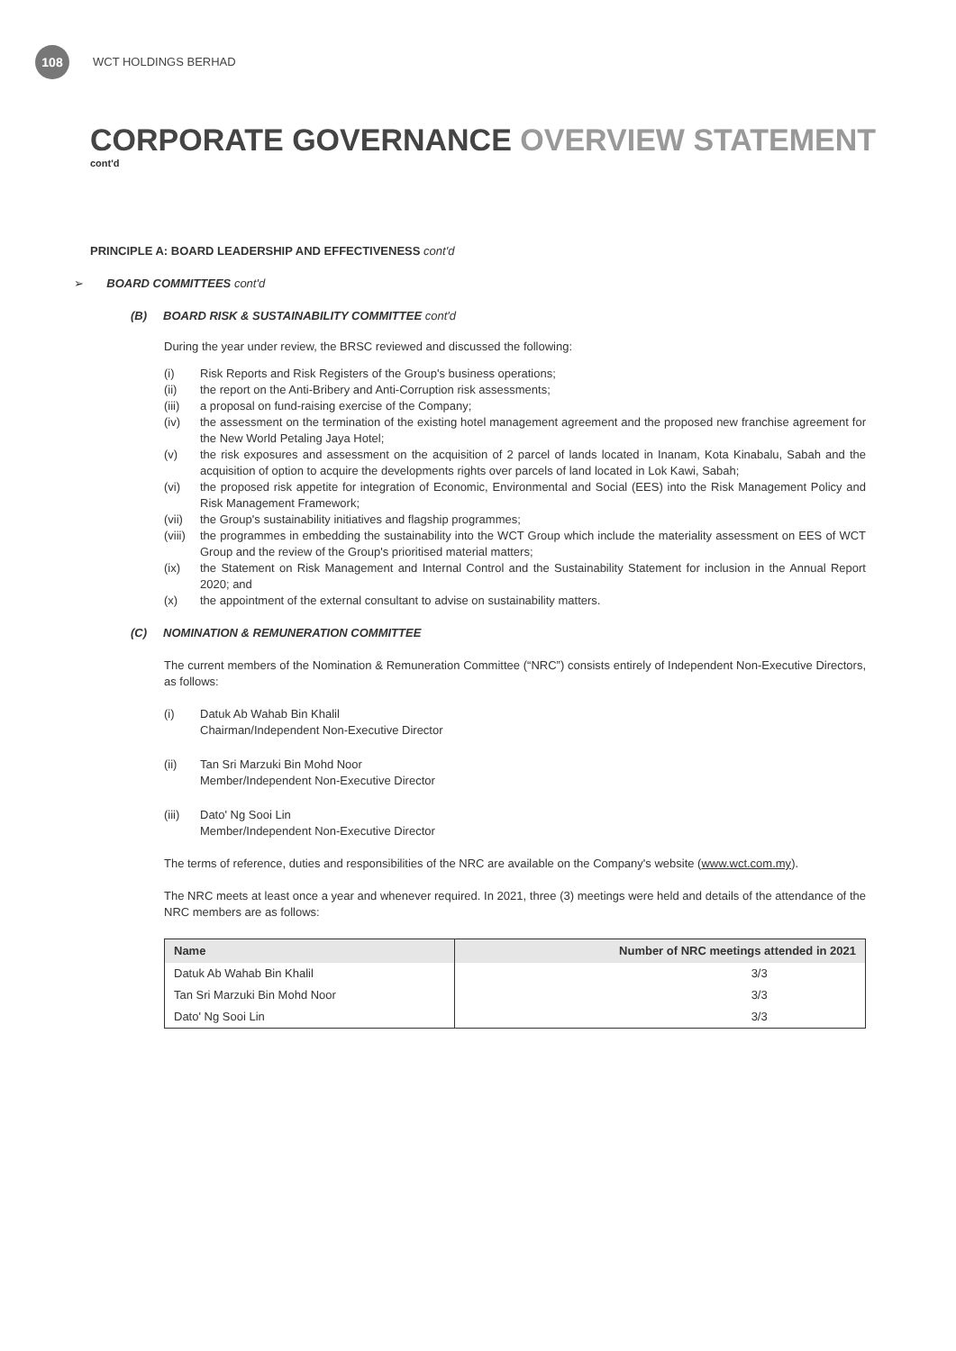108
WCT HOLDINGS BERHAD
CORPORATE GOVERNANCE OVERVIEW STATEMENT
cont'd
PRINCIPLE A: BOARD LEADERSHIP AND EFFECTIVENESS cont'd
➢ BOARD COMMITTEES cont'd
(B) BOARD RISK & SUSTAINABILITY COMMITTEE cont'd
During the year under review, the BRSC reviewed and discussed the following:
(i) Risk Reports and Risk Registers of the Group's business operations;
(ii) the report on the Anti-Bribery and Anti-Corruption risk assessments;
(iii) a proposal on fund-raising exercise of the Company;
(iv) the assessment on the termination of the existing hotel management agreement and the proposed new franchise agreement for the New World Petaling Jaya Hotel;
(v) the risk exposures and assessment on the acquisition of 2 parcel of lands located in Inanam, Kota Kinabalu, Sabah and the acquisition of option to acquire the developments rights over parcels of land located in Lok Kawi, Sabah;
(vi) the proposed risk appetite for integration of Economic, Environmental and Social (EES) into the Risk Management Policy and Risk Management Framework;
(vii) the Group's sustainability initiatives and flagship programmes;
(viii) the programmes in embedding the sustainability into the WCT Group which include the materiality assessment on EES of WCT Group and the review of the Group's prioritised material matters;
(ix) the Statement on Risk Management and Internal Control and the Sustainability Statement for inclusion in the Annual Report 2020; and
(x) the appointment of the external consultant to advise on sustainability matters.
(C) NOMINATION & REMUNERATION COMMITTEE
The current members of the Nomination & Remuneration Committee (“NRC”) consists entirely of Independent Non-Executive Directors, as follows:
(i) Datuk Ab Wahab Bin Khalil
Chairman/Independent Non-Executive Director
(ii) Tan Sri Marzuki Bin Mohd Noor
Member/Independent Non-Executive Director
(iii) Dato' Ng Sooi Lin
Member/Independent Non-Executive Director
The terms of reference, duties and responsibilities of the NRC are available on the Company's website (www.wct.com.my).
The NRC meets at least once a year and whenever required. In 2021, three (3) meetings were held and details of the attendance of the NRC members are as follows:
| Name | Number of NRC meetings attended in 2021 |
| --- | --- |
| Datuk Ab Wahab Bin Khalil | 3/3 |
| Tan Sri Marzuki Bin Mohd Noor | 3/3 |
| Dato' Ng Sooi Lin | 3/3 |